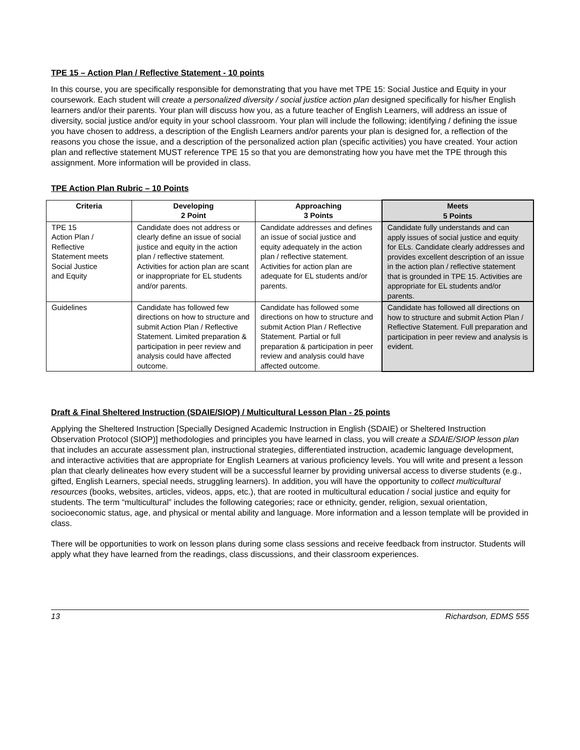TPE 15 – Action Plan / Reflective Statement - 10 points
In this course, you are specifically responsible for demonstrating that you have met TPE 15: Social Justice and Equity in your coursework. Each student will create a personalized diversity / social justice action plan designed specifically for his/her English learners and/or their parents. Your plan will discuss how you, as a future teacher of English Learners, will address an issue of diversity, social justice and/or equity in your school classroom. Your plan will include the following; identifying / defining the issue you have chosen to address, a description of the English Learners and/or parents your plan is designed for, a reflection of the reasons you chose the issue, and a description of the personalized action plan (specific activities) you have created. Your action plan and reflective statement MUST reference TPE 15 so that you are demonstrating how you have met the TPE through this assignment. More information will be provided in class.
TPE Action Plan Rubric – 10 Points
| Criteria | Developing 2 Point | Approaching 3 Points | Meets 5 Points |
| --- | --- | --- | --- |
| TPE 15 Action Plan / Reflective Statement meets Social Justice and Equity | Candidate does not address or clearly define an issue of social justice and equity in the action plan / reflective statement. Activities for action plan are scant or inappropriate for EL students and/or parents. | Candidate addresses and defines an issue of social justice and equity adequately in the action plan / reflective statement. Activities for action plan are adequate for EL students and/or parents. | Candidate fully understands and can apply issues of social justice and equity for ELs. Candidate clearly addresses and provides excellent description of an issue in the action plan / reflective statement that is grounded in TPE 15. Activities are appropriate for EL students and/or parents. |
| Guidelines | Candidate has followed few directions on how to structure and submit Action Plan / Reflective Statement. Limited preparation & participation in peer review and analysis could have affected outcome. | Candidate has followed some directions on how to structure and submit Action Plan / Reflective Statement. Partial or full preparation & participation in peer review and analysis could have affected outcome. | Candidate has followed all directions on how to structure and submit Action Plan / Reflective Statement. Full preparation and participation in peer review and analysis is evident. |
Draft & Final Sheltered Instruction (SDAIE/SIOP) / Multicultural Lesson Plan - 25 points
Applying the Sheltered Instruction [Specially Designed Academic Instruction in English (SDAIE) or Sheltered Instruction Observation Protocol (SIOP)] methodologies and principles you have learned in class, you will create a SDAIE/SIOP lesson plan that includes an accurate assessment plan, instructional strategies, differentiated instruction, academic language development, and interactive activities that are appropriate for English Learners at various proficiency levels. You will write and present a lesson plan that clearly delineates how every student will be a successful learner by providing universal access to diverse students (e.g., gifted, English Learners, special needs, struggling learners). In addition, you will have the opportunity to collect multicultural resources (books, websites, articles, videos, apps, etc.), that are rooted in multicultural education / social justice and equity for students. The term “multicultural” includes the following categories; race or ethnicity, gender, religion, sexual orientation, socioeconomic status, age, and physical or mental ability and language. More information and a lesson template will be provided in class.
There will be opportunities to work on lesson plans during some class sessions and receive feedback from instructor. Students will apply what they have learned from the readings, class discussions, and their classroom experiences.
13 Richardson, EDMS 555